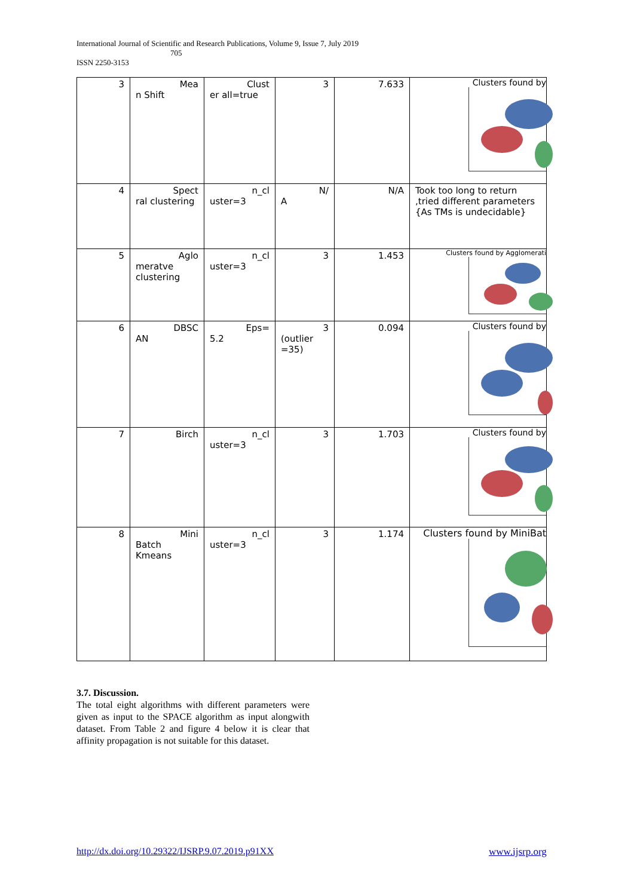International Journal of Scientific and Research Publications, Volume 9, Issue 7, July 2019
705
ISSN 2250-3153
| 3 | Mea n Shift | Clust er all=true | 3 | 7.633 | Clusters found by |
| 4 | Spect ral clustering | n_cl uster=3 | N/ A | N/A | Took too long to return ,tried different parameters {As TMs is undecidable} |
| 5 | Aglo meratve clustering | n_cl uster=3 | 3 | 1.453 | Clusters found by Agglomerati |
| 6 | DBSC AN | Eps= 5.2 | 3 (outlier =35) | 0.094 | Clusters found by |
| 7 | Birch | n_cl uster=3 | 3 | 1.703 | Clusters found by |
| 8 | Mini Batch Kmeans | n_cl uster=3 | 3 | 1.174 | Clusters found by MiniBat |
3.7. Discussion.
The total eight algorithms with different parameters were given as input to the SPACE algorithm as input alongwith dataset. From Table 2 and figure 4 below it is clear that affinity propagation is not suitable for this dataset.
http://dx.doi.org/10.29322/IJSRP.9.07.2019.p91XX
www.ijsrp.org